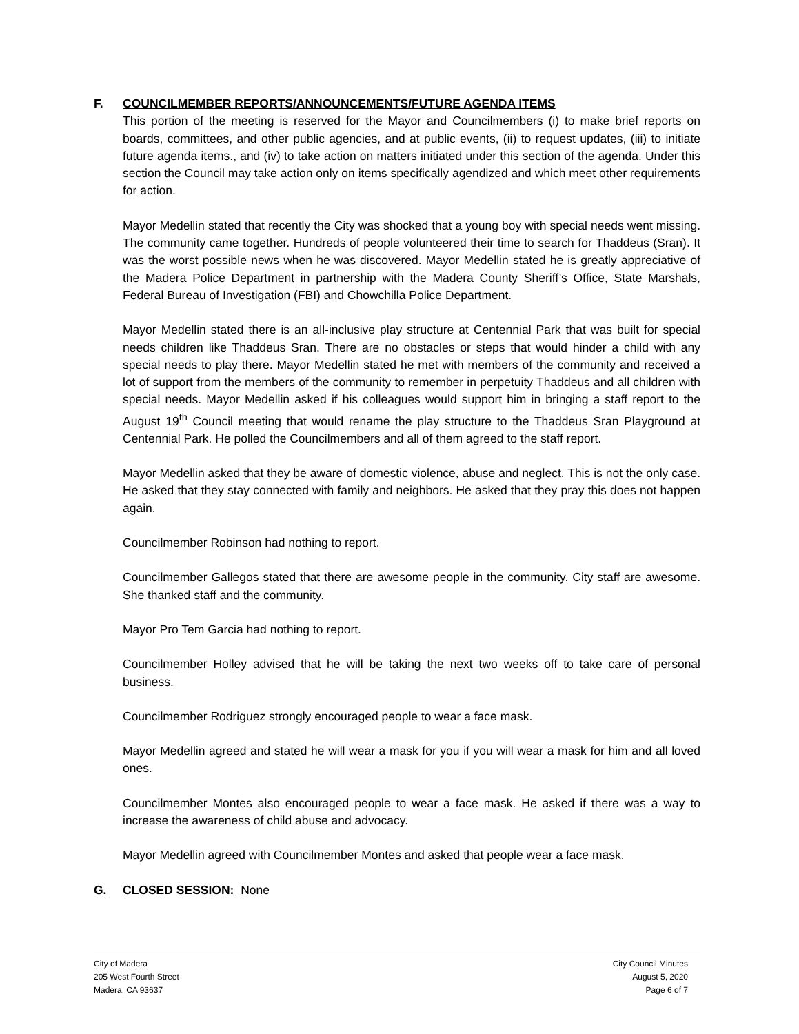F. COUNCILMEMBER REPORTS/ANNOUNCEMENTS/FUTURE AGENDA ITEMS
This portion of the meeting is reserved for the Mayor and Councilmembers (i) to make brief reports on boards, committees, and other public agencies, and at public events, (ii) to request updates, (iii) to initiate future agenda items., and (iv) to take action on matters initiated under this section of the agenda. Under this section the Council may take action only on items specifically agendized and which meet other requirements for action.
Mayor Medellin stated that recently the City was shocked that a young boy with special needs went missing. The community came together. Hundreds of people volunteered their time to search for Thaddeus (Sran). It was the worst possible news when he was discovered. Mayor Medellin stated he is greatly appreciative of the Madera Police Department in partnership with the Madera County Sheriff’s Office, State Marshals, Federal Bureau of Investigation (FBI) and Chowchilla Police Department.
Mayor Medellin stated there is an all-inclusive play structure at Centennial Park that was built for special needs children like Thaddeus Sran. There are no obstacles or steps that would hinder a child with any special needs to play there. Mayor Medellin stated he met with members of the community and received a lot of support from the members of the community to remember in perpetuity Thaddeus and all children with special needs. Mayor Medellin asked if his colleagues would support him in bringing a staff report to the August 19<sup>th</sup> Council meeting that would rename the play structure to the Thaddeus Sran Playground at Centennial Park. He polled the Councilmembers and all of them agreed to the staff report.
Mayor Medellin asked that they be aware of domestic violence, abuse and neglect. This is not the only case. He asked that they stay connected with family and neighbors. He asked that they pray this does not happen again.
Councilmember Robinson had nothing to report.
Councilmember Gallegos stated that there are awesome people in the community. City staff are awesome. She thanked staff and the community.
Mayor Pro Tem Garcia had nothing to report.
Councilmember Holley advised that he will be taking the next two weeks off to take care of personal business.
Councilmember Rodriguez strongly encouraged people to wear a face mask.
Mayor Medellin agreed and stated he will wear a mask for you if you will wear a mask for him and all loved ones.
Councilmember Montes also encouraged people to wear a face mask. He asked if there was a way to increase the awareness of child abuse and advocacy.
Mayor Medellin agreed with Councilmember Montes and asked that people wear a face mask.
G. CLOSED SESSION: None
City of Madera
205 West Fourth Street
Madera, CA 93637
City Council Minutes
August 5, 2020
Page 6 of 7